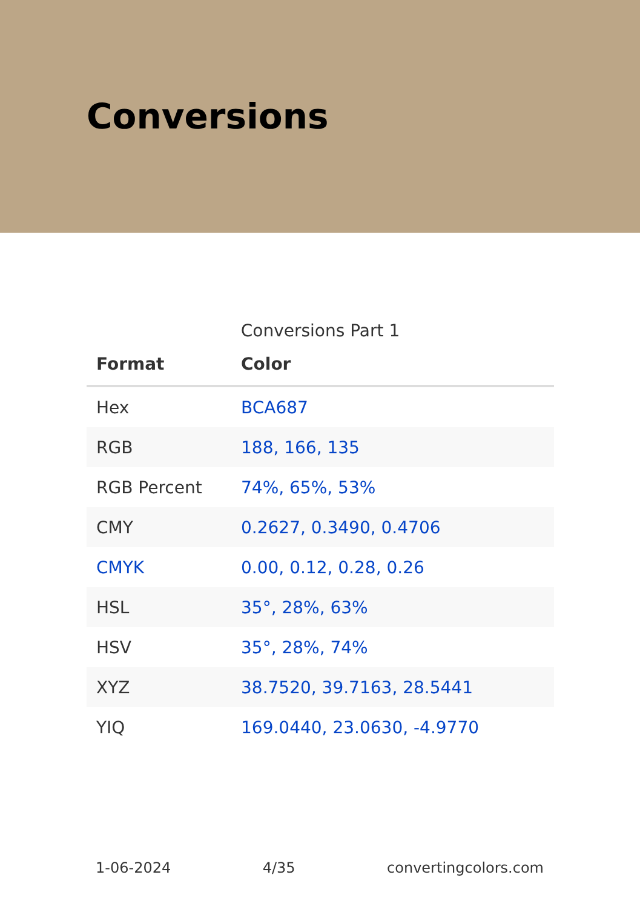Conversions
Conversions Part 1
| Format | Color |
| --- | --- |
| Hex | BCA687 |
| RGB | 188, 166, 135 |
| RGB Percent | 74%, 65%, 53% |
| CMY | 0.2627, 0.3490, 0.4706 |
| CMYK | 0.00, 0.12, 0.28, 0.26 |
| HSL | 35°, 28%, 63% |
| HSV | 35°, 28%, 74% |
| XYZ | 38.7520, 39.7163, 28.5441 |
| YIQ | 169.0440, 23.0630, -4.9770 |
1-06-2024 4/35 convertingcolors.com